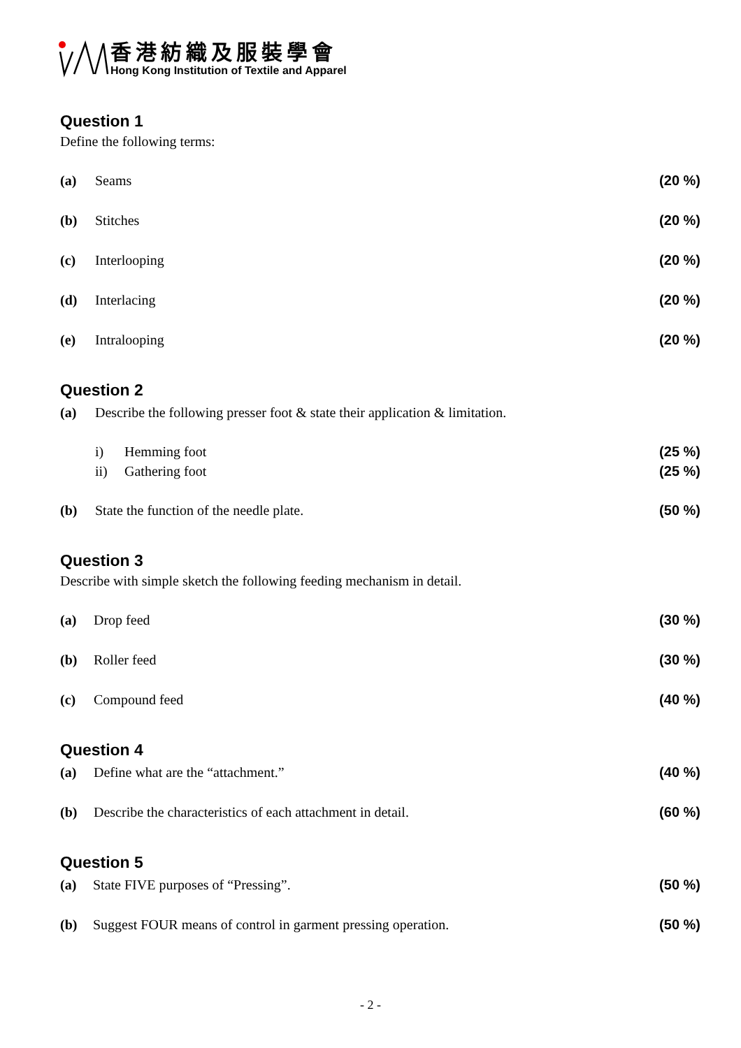香港紡織及服裝學會
Hong Kong Institution of Textile and Apparel
Question 1
Define the following terms:
(a) Seams (20 %)
(b) Stitches (20 %)
(c) Interlooping (20 %)
(d) Interlacing (20 %)
(e) Intralooping (20 %)
Question 2
(a) Describe the following presser foot & state their application & limitation.
i) Hemming foot (25 %)
ii) Gathering foot (25 %)
(b) State the function of the needle plate. (50 %)
Question 3
Describe with simple sketch the following feeding mechanism in detail.
(a) Drop feed (30 %)
(b) Roller feed (30 %)
(c) Compound feed (40 %)
Question 4
(a) Define what are the “attachment.” (40 %)
(b) Describe the characteristics of each attachment in detail. (60 %)
Question 5
(a) State FIVE purposes of “Pressing”. (50 %)
(b) Suggest FOUR means of control in garment pressing operation. (50 %)
- 2 -